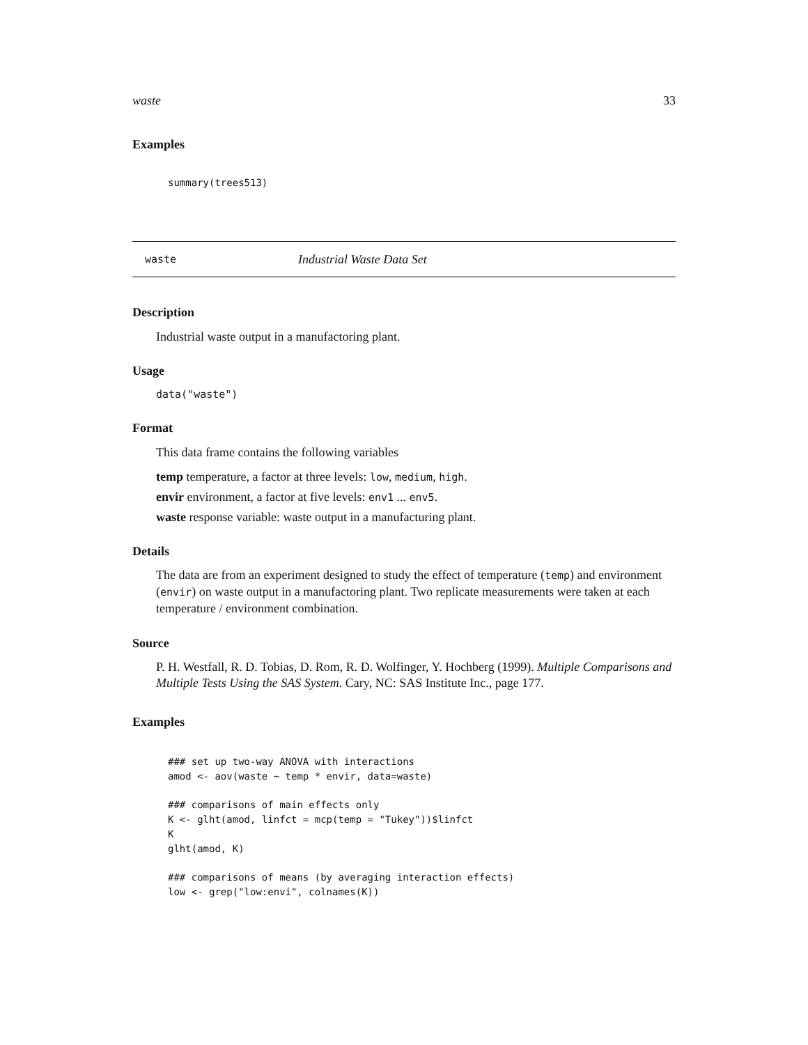waste 33
Examples
summary(trees513)
waste Industrial Waste Data Set
Description
Industrial waste output in a manufactoring plant.
Usage
data("waste")
Format
This data frame contains the following variables
temp temperature, a factor at three levels: low, medium, high.
envir environment, a factor at five levels: env1 ... env5.
waste response variable: waste output in a manufacturing plant.
Details
The data are from an experiment designed to study the effect of temperature (temp) and environment (envir) on waste output in a manufactoring plant. Two replicate measurements were taken at each temperature / environment combination.
Source
P. H. Westfall, R. D. Tobias, D. Rom, R. D. Wolfinger, Y. Hochberg (1999). Multiple Comparisons and Multiple Tests Using the SAS System. Cary, NC: SAS Institute Inc., page 177.
Examples
### set up two-way ANOVA with interactions
amod <- aov(waste ~ temp * envir, data=waste)

### comparisons of main effects only
K <- glht(amod, linfct = mcp(temp = "Tukey"))$linfct
K
glht(amod, K)

### comparisons of means (by averaging interaction effects)
low <- grep("low:envi", colnames(K))